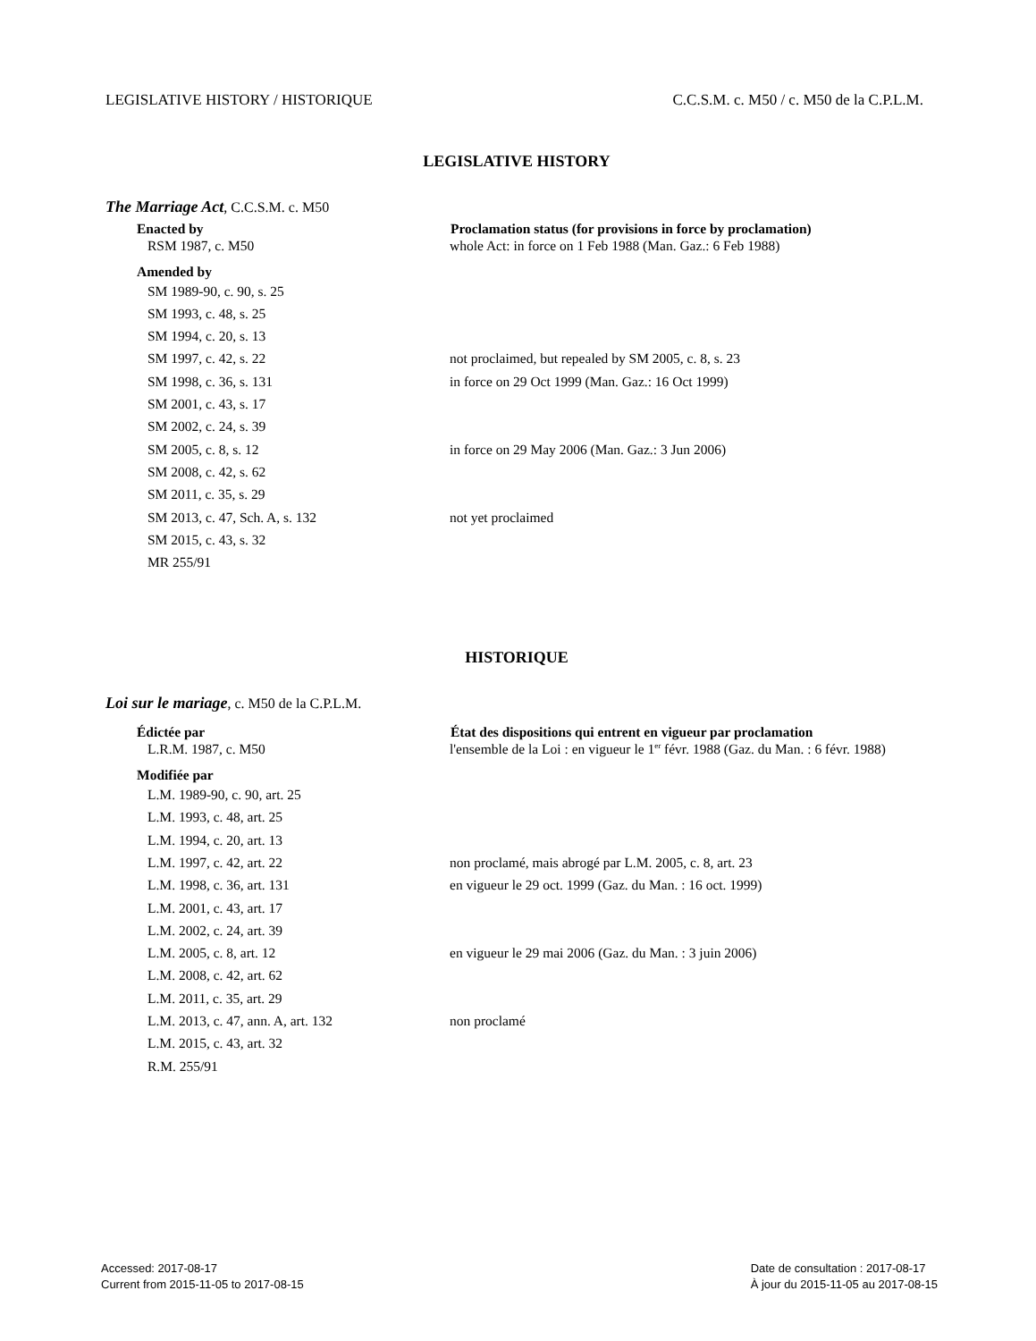LEGISLATIVE HISTORY / HISTORIQUE C.C.S.M. c. M50 / c. M50 de la C.P.L.M.
LEGISLATIVE HISTORY
The Marriage Act, C.C.S.M. c. M50
| Enacted by | Proclamation status (for provisions in force by proclamation) |
| --- | --- |
| RSM 1987, c. M50 | whole Act: in force on 1 Feb 1988 (Man. Gaz.: 6 Feb 1988) |
| Amended by | |
| SM 1989-90, c. 90, s. 25 | |
| SM 1993, c. 48, s. 25 | |
| SM 1994, c. 20, s. 13 | |
| SM 1997, c. 42, s. 22 | not proclaimed, but repealed by SM 2005, c. 8, s. 23 |
| SM 1998, c. 36, s. 131 | in force on 29 Oct 1999 (Man. Gaz.: 16 Oct 1999) |
| SM 2001, c. 43, s. 17 | |
| SM 2002, c. 24, s. 39 | |
| SM 2005, c. 8, s. 12 | in force on 29 May 2006 (Man. Gaz.: 3 Jun 2006) |
| SM 2008, c. 42, s. 62 | |
| SM 2011, c. 35, s. 29 | |
| SM 2013, c. 47, Sch. A, s. 132 | not yet proclaimed |
| SM 2015, c. 43, s. 32 | |
| MR 255/91 | |
HISTORIQUE
Loi sur le mariage, c. M50 de la C.P.L.M.
| Édictée par | État des dispositions qui entrent en vigueur par proclamation |
| --- | --- |
| L.R.M. 1987, c. M50 | l'ensemble de la Loi : en vigueur le 1<sup>er</sup> févr. 1988 (Gaz. du Man. : 6 févr. 1988) |
| Modifiée par | |
| L.M. 1989-90, c. 90, art. 25 | |
| L.M. 1993, c. 48, art. 25 | |
| L.M. 1994, c. 20, art. 13 | |
| L.M. 1997, c. 42, art. 22 | non proclamé, mais abrogé par L.M. 2005, c. 8, art. 23 |
| L.M. 1998, c. 36, art. 131 | en vigueur le 29 oct. 1999 (Gaz. du Man. : 16 oct. 1999) |
| L.M. 2001, c. 43, art. 17 | |
| L.M. 2002, c. 24, art. 39 | |
| L.M. 2005, c. 8, art. 12 | en vigueur le 29 mai 2006 (Gaz. du Man. : 3 juin 2006) |
| L.M. 2008, c. 42, art. 62 | |
| L.M. 2011, c. 35, art. 29 | |
| L.M. 2013, c. 47, ann. A, art. 132 | non proclamé |
| L.M. 2015, c. 43, art. 32 | |
| R.M. 255/91 | |
Accessed: 2017-08-17
Current from 2015-11-05 to 2017-08-15
Date de consultation : 2017-08-17
À jour du 2015-11-05 au 2017-08-15